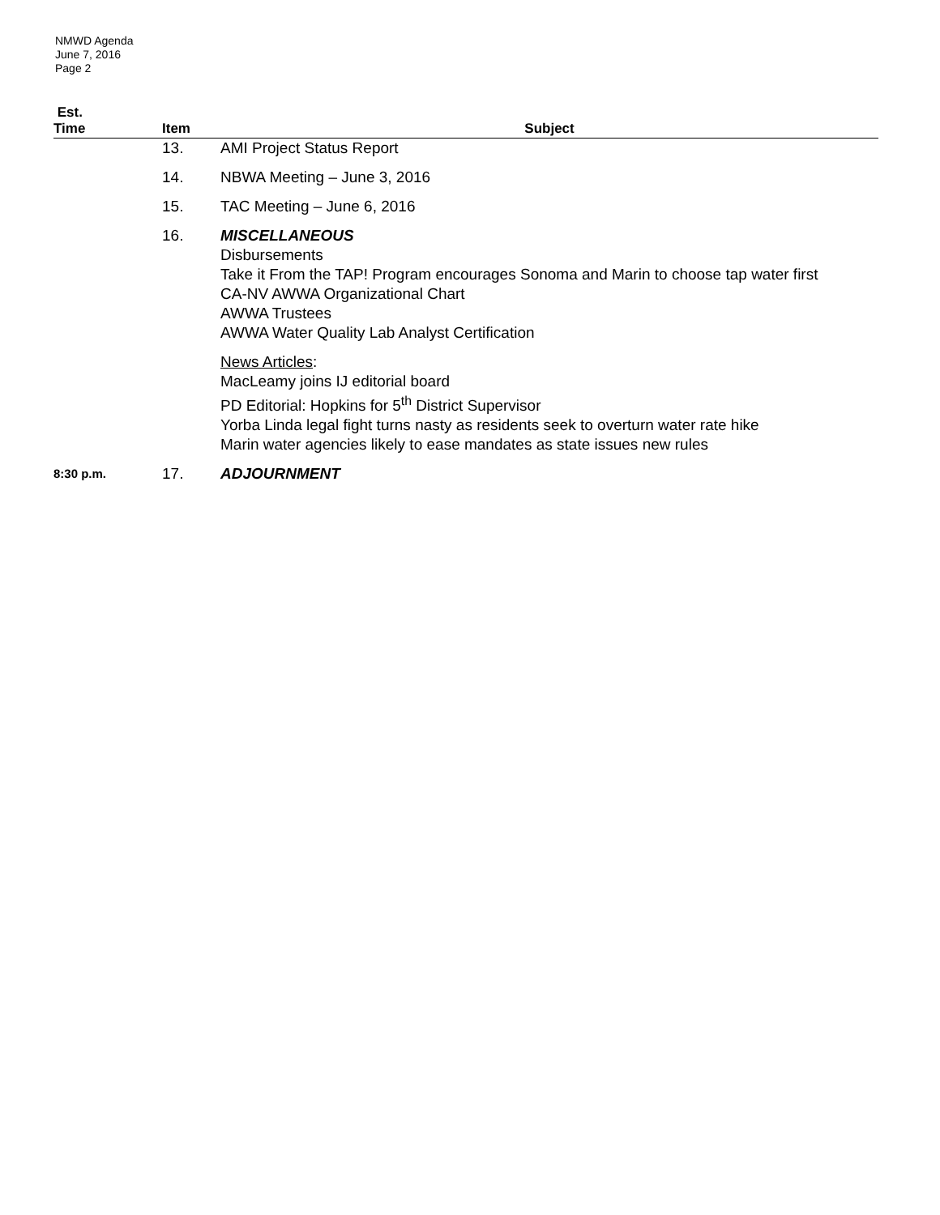NMWD Agenda
June 7, 2016
Page 2
| Est. Time | Item | Subject |
| --- | --- | --- |
| | 13. | AMI Project Status Report |
| | 14. | NBWA Meeting – June 3, 2016 |
| | 15. | TAC Meeting – June 6, 2016 |
| | 16. | MISCELLANEOUS Disbursements Take it From the TAP! Program encourages Sonoma and Marin to choose tap water first CA-NV AWWA Organizational Chart AWWA Trustees AWWA Water Quality Lab Analyst Certification News Articles : MacLeamy joins IJ editorial board PD Editorial: Hopkins for 5<sup>th</sup> District Supervisor Yorba Linda legal fight turns nasty as residents seek to overturn water rate hike Marin water agencies likely to ease mandates as state issues new rules |
| 8:30 p.m. | 17. | ADJOURNMENT |